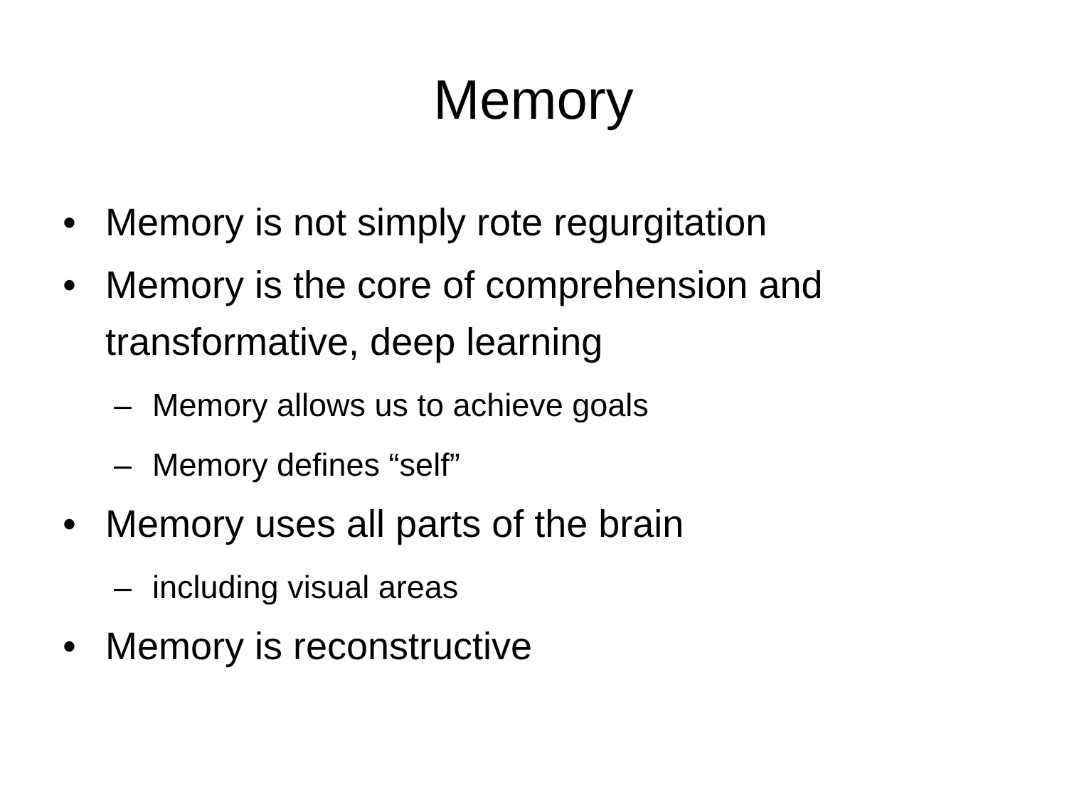Memory
• Memory is not simply rote regurgitation
• Memory is the core of comprehension and transformative, deep learning
– Memory allows us to achieve goals
– Memory defines “self”
• Memory uses all parts of the brain
– including visual areas
• Memory is reconstructive